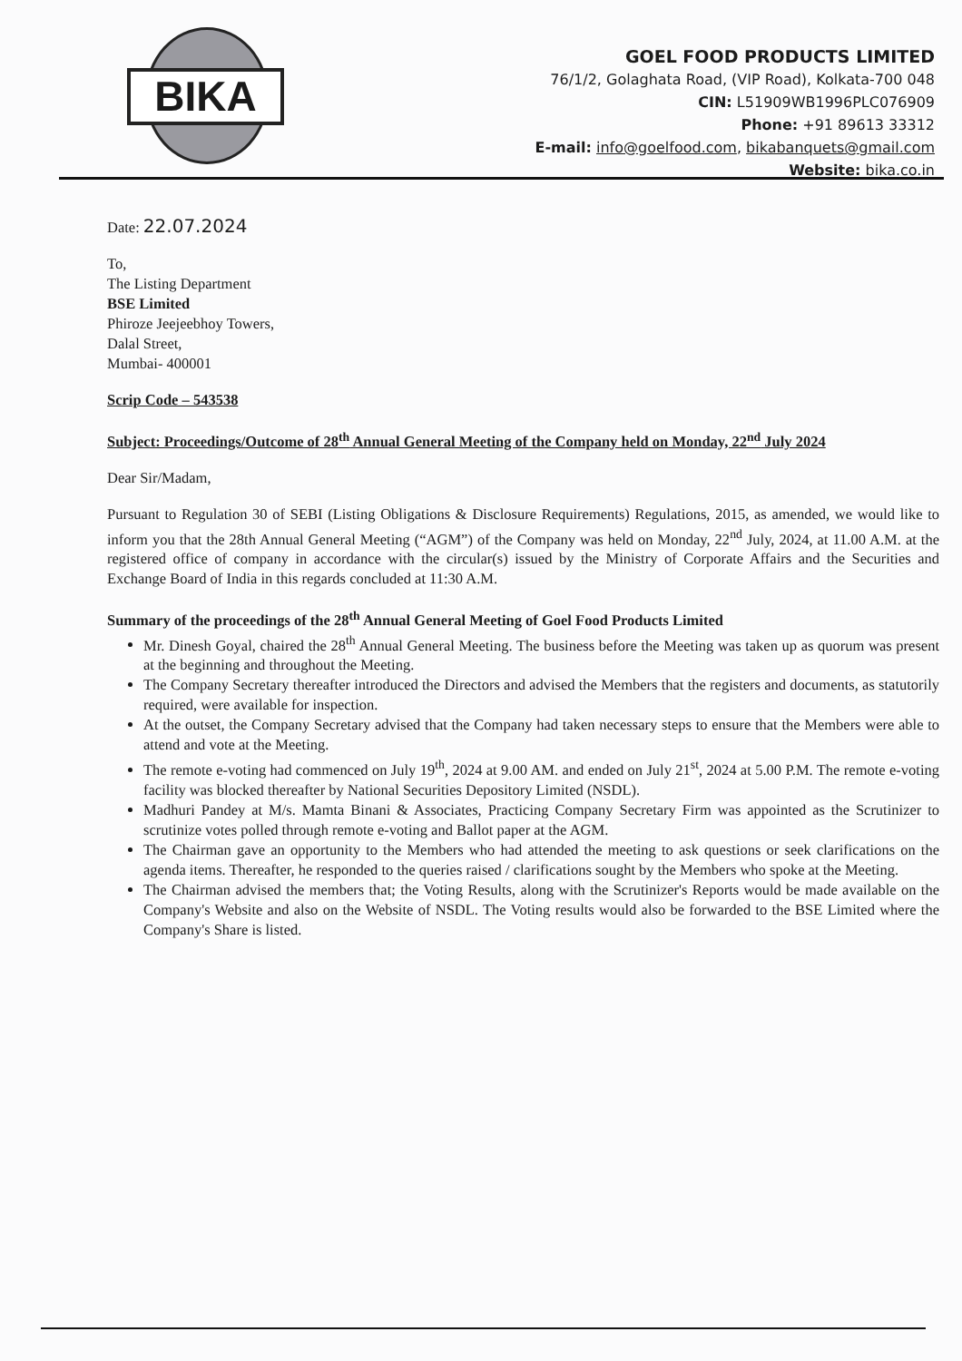BIKA
GOEL FOOD PRODUCTS LIMITED
76/1/2, Golaghata Road, (VIP Road), Kolkata-700 048
CIN: L51909WB1996PLC076909
Phone: +91 89613 33312
E-mail: info@goelfood.com, bikabanquets@gmail.com
Website: bika.co.in
Date: 22.07.2024
To,
The Listing Department
BSE Limited
Phiroze Jeejeebhoy Towers,
Dalal Street,
Mumbai- 400001
Scrip Code – 543538
Subject: Proceedings/Outcome of 28<sup>th</sup> Annual General Meeting of the Company held on Monday, 22<sup>nd</sup> July 2024
Dear Sir/Madam,
Pursuant to Regulation 30 of SEBI (Listing Obligations & Disclosure Requirements) Regulations, 2015, as amended, we would like to inform you that the 28th Annual General Meeting (“AGM”) of the Company was held on Monday, 22<sup>nd</sup> July, 2024, at 11.00 A.M. at the registered office of company in accordance with the circular(s) issued by the Ministry of Corporate Affairs and the Securities and Exchange Board of India in this regards concluded at 11:30 A.M.
Summary of the proceedings of the 28<sup>th</sup> Annual General Meeting of Goel Food Products Limited
Mr. Dinesh Goyal, chaired the 28<sup>th</sup> Annual General Meeting. The business before the Meeting was taken up as quorum was present at the beginning and throughout the Meeting.
The Company Secretary thereafter introduced the Directors and advised the Members that the registers and documents, as statutorily required, were available for inspection.
At the outset, the Company Secretary advised that the Company had taken necessary steps to ensure that the Members were able to attend and vote at the Meeting.
The remote e-voting had commenced on July 19<sup>th</sup>, 2024 at 9.00 AM. and ended on July 21<sup>st</sup>, 2024 at 5.00 P.M. The remote e-voting facility was blocked thereafter by National Securities Depository Limited (NSDL).
Madhuri Pandey at M/s. Mamta Binani & Associates, Practicing Company Secretary Firm was appointed as the Scrutinizer to scrutinize votes polled through remote e-voting and Ballot paper at the AGM.
The Chairman gave an opportunity to the Members who had attended the meeting to ask questions or seek clarifications on the agenda items. Thereafter, he responded to the queries raised / clarifications sought by the Members who spoke at the Meeting.
The Chairman advised the members that; the Voting Results, along with the Scrutinizer's Reports would be made available on the Company's Website and also on the Website of NSDL. The Voting results would also be forwarded to the BSE Limited where the Company's Share is listed.